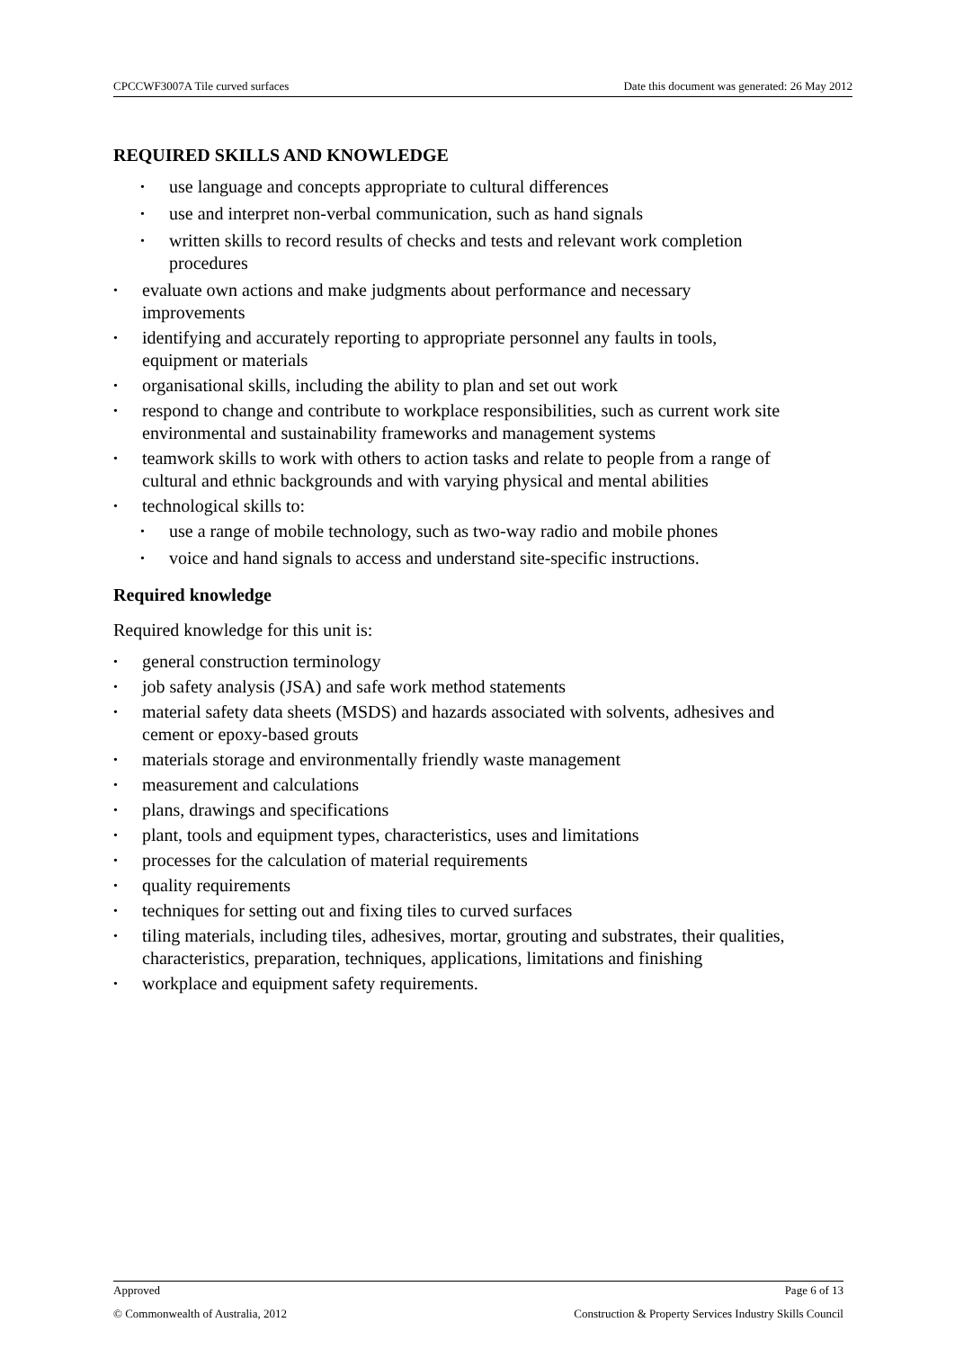CPCCWF3007A Tile curved surfaces Date this document was generated: 26 May 2012
REQUIRED SKILLS AND KNOWLEDGE
• use language and concepts appropriate to cultural differences
• use and interpret non-verbal communication, such as hand signals
• written skills to record results of checks and tests and relevant work completion procedures
• evaluate own actions and make judgments about performance and necessary improvements
• identifying and accurately reporting to appropriate personnel any faults in tools, equipment or materials
• organisational skills, including the ability to plan and set out work
• respond to change and contribute to workplace responsibilities, such as current work site environmental and sustainability frameworks and management systems
• teamwork skills to work with others to action tasks and relate to people from a range of cultural and ethnic backgrounds and with varying physical and mental abilities
• technological skills to:
• use a range of mobile technology, such as two-way radio and mobile phones
• voice and hand signals to access and understand site-specific instructions.
Required knowledge
Required knowledge for this unit is:
• general construction terminology
• job safety analysis (JSA) and safe work method statements
• material safety data sheets (MSDS) and hazards associated with solvents, adhesives and cement or epoxy-based grouts
• materials storage and environmentally friendly waste management
• measurement and calculations
• plans, drawings and specifications
• plant, tools and equipment types, characteristics, uses and limitations
• processes for the calculation of material requirements
• quality requirements
• techniques for setting out and fixing tiles to curved surfaces
• tiling materials, including tiles, adhesives, mortar, grouting and substrates, their qualities, characteristics, preparation, techniques, applications, limitations and finishing
• workplace and equipment safety requirements.
Approved Page 6 of 13
© Commonwealth of Australia, 2012 Construction & Property Services Industry Skills Council